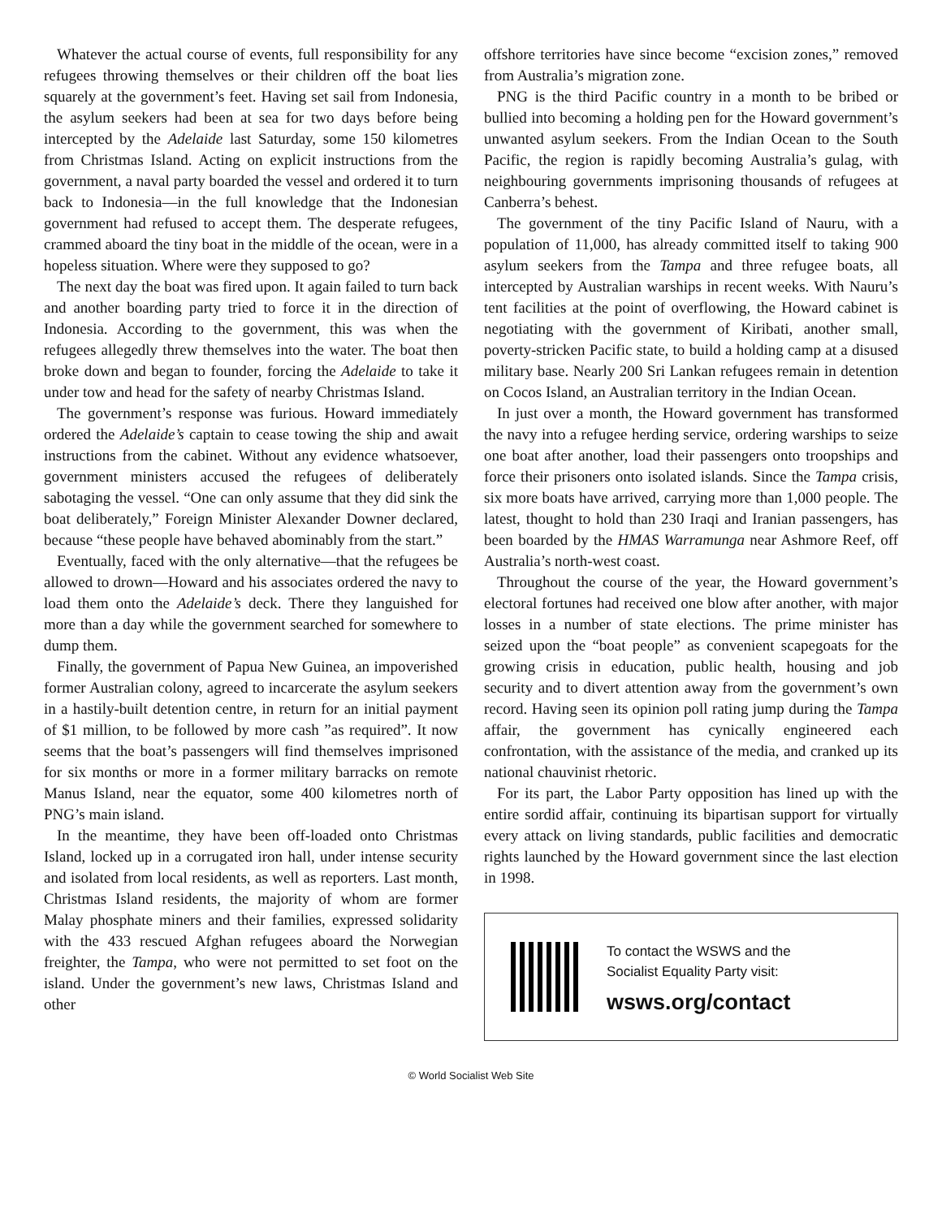Whatever the actual course of events, full responsibility for any refugees throwing themselves or their children off the boat lies squarely at the government’s feet. Having set sail from Indonesia, the asylum seekers had been at sea for two days before being intercepted by the Adelaide last Saturday, some 150 kilometres from Christmas Island. Acting on explicit instructions from the government, a naval party boarded the vessel and ordered it to turn back to Indonesia—in the full knowledge that the Indonesian government had refused to accept them. The desperate refugees, crammed aboard the tiny boat in the middle of the ocean, were in a hopeless situation. Where were they supposed to go?
The next day the boat was fired upon. It again failed to turn back and another boarding party tried to force it in the direction of Indonesia. According to the government, this was when the refugees allegedly threw themselves into the water. The boat then broke down and began to founder, forcing the Adelaide to take it under tow and head for the safety of nearby Christmas Island.
The government’s response was furious. Howard immediately ordered the Adelaide’s captain to cease towing the ship and await instructions from the cabinet. Without any evidence whatsoever, government ministers accused the refugees of deliberately sabotaging the vessel. “One can only assume that they did sink the boat deliberately,” Foreign Minister Alexander Downer declared, because “these people have behaved abominably from the start.”
Eventually, faced with the only alternative—that the refugees be allowed to drown—Howard and his associates ordered the navy to load them onto the Adelaide’s deck. There they languished for more than a day while the government searched for somewhere to dump them.
Finally, the government of Papua New Guinea, an impoverished former Australian colony, agreed to incarcerate the asylum seekers in a hastily-built detention centre, in return for an initial payment of $1 million, to be followed by more cash ”as required”. It now seems that the boat’s passengers will find themselves imprisoned for six months or more in a former military barracks on remote Manus Island, near the equator, some 400 kilometres north of PNG’s main island.
In the meantime, they have been off-loaded onto Christmas Island, locked up in a corrugated iron hall, under intense security and isolated from local residents, as well as reporters. Last month, Christmas Island residents, the majority of whom are former Malay phosphate miners and their families, expressed solidarity with the 433 rescued Afghan refugees aboard the Norwegian freighter, the Tampa, who were not permitted to set foot on the island. Under the government’s new laws, Christmas Island and other
offshore territories have since become “excision zones,” removed from Australia’s migration zone.
PNG is the third Pacific country in a month to be bribed or bullied into becoming a holding pen for the Howard government’s unwanted asylum seekers. From the Indian Ocean to the South Pacific, the region is rapidly becoming Australia’s gulag, with neighbouring governments imprisoning thousands of refugees at Canberra’s behest.
The government of the tiny Pacific Island of Nauru, with a population of 11,000, has already committed itself to taking 900 asylum seekers from the Tampa and three refugee boats, all intercepted by Australian warships in recent weeks. With Nauru’s tent facilities at the point of overflowing, the Howard cabinet is negotiating with the government of Kiribati, another small, poverty-stricken Pacific state, to build a holding camp at a disused military base. Nearly 200 Sri Lankan refugees remain in detention on Cocos Island, an Australian territory in the Indian Ocean.
In just over a month, the Howard government has transformed the navy into a refugee herding service, ordering warships to seize one boat after another, load their passengers onto troopships and force their prisoners onto isolated islands. Since the Tampa crisis, six more boats have arrived, carrying more than 1,000 people. The latest, thought to hold than 230 Iraqi and Iranian passengers, has been boarded by the HMAS Warramunga near Ashmore Reef, off Australia’s north-west coast.
Throughout the course of the year, the Howard government’s electoral fortunes had received one blow after another, with major losses in a number of state elections. The prime minister has seized upon the “boat people” as convenient scapegoats for the growing crisis in education, public health, housing and job security and to divert attention away from the government’s own record. Having seen its opinion poll rating jump during the Tampa affair, the government has cynically engineered each confrontation, with the assistance of the media, and cranked up its national chauvinist rhetoric.
For its part, the Labor Party opposition has lined up with the entire sordid affair, continuing its bipartisan support for virtually every attack on living standards, public facilities and democratic rights launched by the Howard government since the last election in 1998.
To contact the WSWS and the
Socialist Equality Party visit:
wsws.org/contact
© World Socialist Web Site